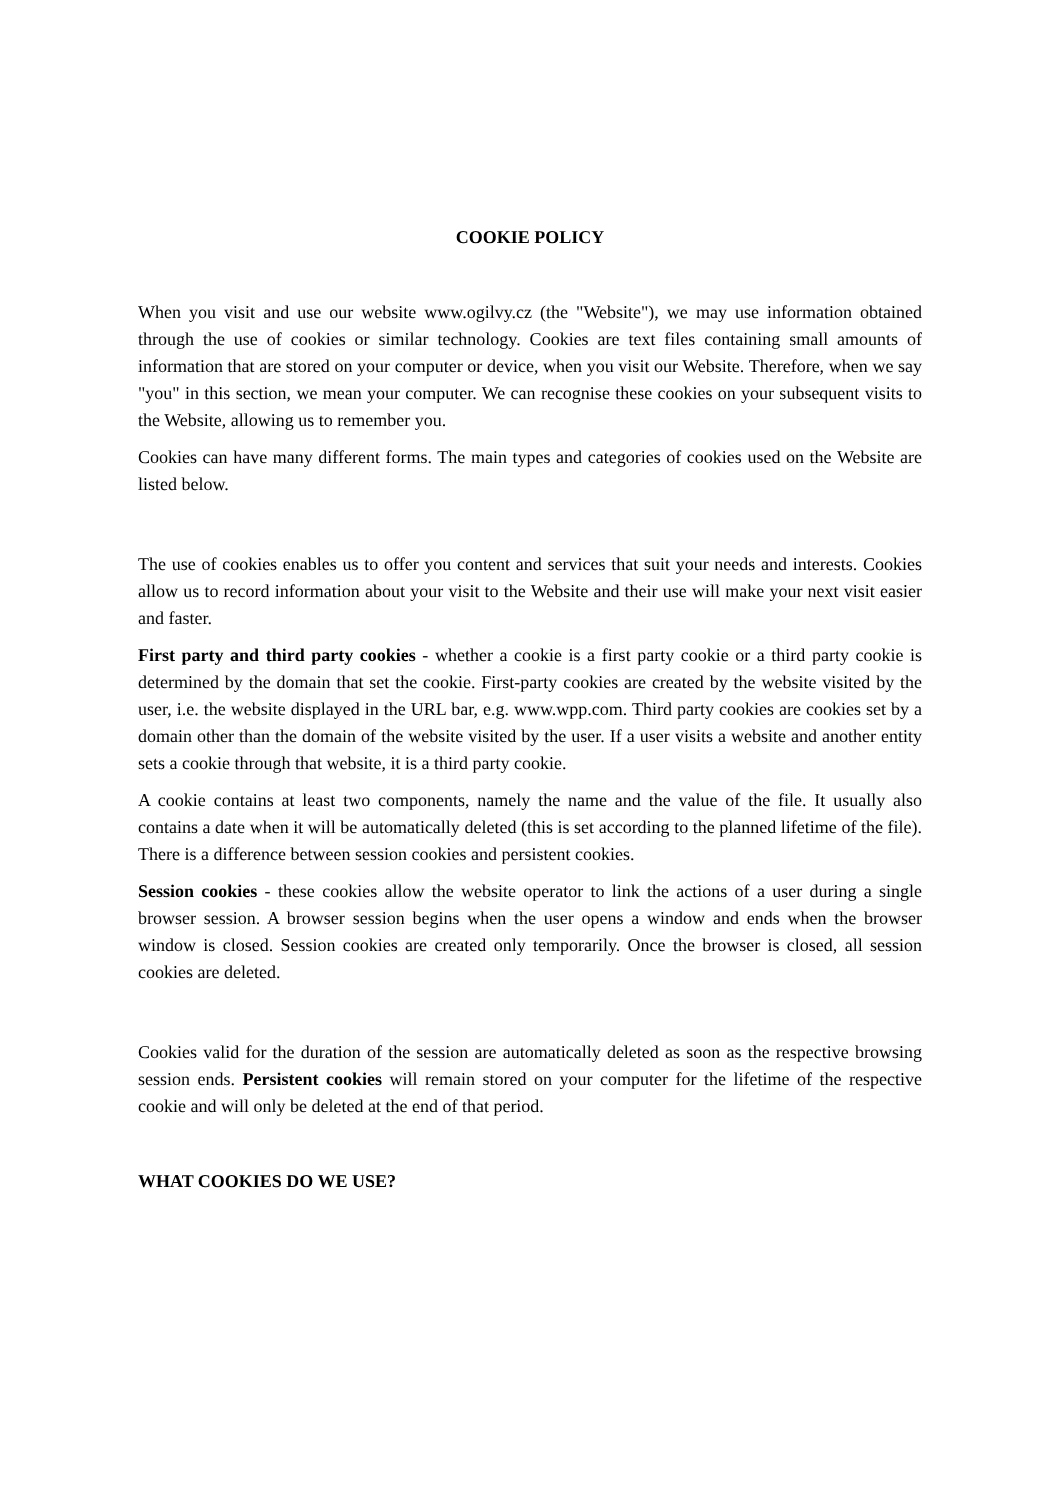COOKIE POLICY
When you visit and use our website www.ogilvy.cz (the "Website"), we may use information obtained through the use of cookies or similar technology. Cookies are text files containing small amounts of information that are stored on your computer or device, when you visit our Website. Therefore, when we say "you" in this section, we mean your computer. We can recognise these cookies on your subsequent visits to the Website, allowing us to remember you.
Cookies can have many different forms. The main types and categories of cookies used on the Website are listed below.
The use of cookies enables us to offer you content and services that suit your needs and interests. Cookies allow us to record information about your visit to the Website and their use will make your next visit easier and faster.
First party and third party cookies - whether a cookie is a first party cookie or a third party cookie is determined by the domain that set the cookie. First-party cookies are created by the website visited by the user, i.e. the website displayed in the URL bar, e.g. www.wpp.com. Third party cookies are cookies set by a domain other than the domain of the website visited by the user. If a user visits a website and another entity sets a cookie through that website, it is a third party cookie.
A cookie contains at least two components, namely the name and the value of the file. It usually also contains a date when it will be automatically deleted (this is set according to the planned lifetime of the file). There is a difference between session cookies and persistent cookies.
Session cookies - these cookies allow the website operator to link the actions of a user during a single browser session. A browser session begins when the user opens a window and ends when the browser window is closed. Session cookies are created only temporarily. Once the browser is closed, all session cookies are deleted.
Cookies valid for the duration of the session are automatically deleted as soon as the respective browsing session ends. Persistent cookies will remain stored on your computer for the lifetime of the respective cookie and will only be deleted at the end of that period.
WHAT COOKIES DO WE USE?